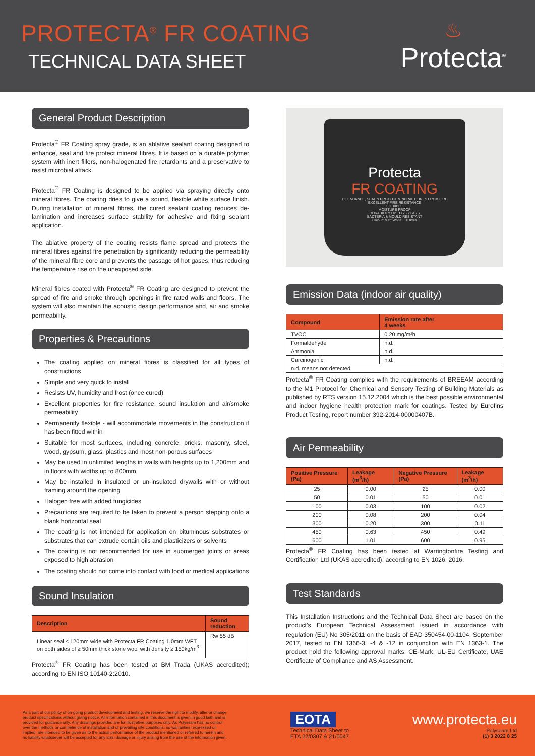PROTECTA<sup>®</sup> FR COATING
TECHNICAL DATA SHEET
♨
Protecta<sup>®</sup>
General Product Description
Protecta<sup>®</sup> FR Coating spray grade, is an ablative sealant coating designed to enhance, seal and fire protect mineral fibres. It is based on a durable polymer system with inert fillers, non-halogenated fire retardants and a preservative to resist microbial attack.
Protecta<sup>®</sup> FR Coating is designed to be applied via spraying directly onto mineral fibres. The coating dries to give a sound, flexible white surface finish. During installation of mineral fibres, the cured sealant coating reduces de-lamination and increases surface stability for adhesive and fixing sealant application.
The ablative property of the coating resists flame spread and protects the mineral fibres against fire penetration by significantly reducing the permeability of the mineral fibre core and prevents the passage of hot gases, thus reducing the temperature rise on the unexposed side.
Mineral fibres coated with Protecta<sup>®</sup> FR Coating are designed to prevent the spread of fire and smoke through openings in fire rated walls and floors. The system will also maintain the acoustic design performance and, air and smoke permeability.
Properties & Precautions
The coating applied on mineral fibres is classified for all types of constructions
Simple and very quick to install
Resists UV, humidity and frost (once cured)
Excellent properties for fire resistance, sound insulation and air/smoke permeability
Permanently flexible - will accommodate movements in the construction it has been fitted within
Suitable for most surfaces, including concrete, bricks, masonry, steel, wood, gypsum, glass, plastics and most non-porous surfaces
May be used in unlimited lengths in walls with heights up to 1,200mm and in floors with widths up to 800mm
May be installed in insulated or un-insulated drywalls with or without framing around the opening
Halogen free with added fungicides
Precautions are required to be taken to prevent a person stepping onto a blank horizontal seal
The coating is not intended for application on bituminous substrates or substrates that can extrude certain oils and plasticizers or solvents
The coating is not recommended for use in submerged joints or areas exposed to high abrasion
The coating should not come into contact with food or medical applications
Sound Insulation
| Description | Sound reduction |
| --- | --- |
| Linear seal ≤ 120mm wide with Protecta FR Coating 1.0mm WFT on both sides of ≥ 50mm thick stone wool with density ≥ 150kg/m<sup>3</sup> | Rw 55 dB |
Protecta<sup>®</sup> FR Coating has been tested at BM Trada (UKAS accredited); according to EN ISO 10140-2:2010.
Protecta
FR COATING
TO ENHANCE, SEAL & PROTECT MINERAL FIBRES FROM FIRE
EXCELLENT FIRE RESISTANCE
FLEXIBLE
MOISTURE PROOF
DURABILITY UP TO 25 YEARS
BACTERIA & MOULD RESISTANT
Colour: Matt White 8 litres
Emission Data (indoor air quality)
| Compound | Emission rate after 4 weeks |
| --- | --- |
| TVOC | 0.20 mg/m²h |
| Formaldehyde | n.d. |
| Ammonia | n.d. |
| Carcinogenic | n.d. |
| n.d. means not detected | |
Protecta<sup>®</sup> FR Coating complies with the requirements of BREEAM according to the M1 Protocol for Chemical and Sensory Testing of Building Materials as published by RTS version 15.12.2004 which is the best possible environmental and indoor hygiene health protection mark for coatings. Tested by Eurofins Product Testing, report number 392-2014-00000407B.
Air Permeability
| Positive Pressure (Pa) | Leakage (m<sup>3</sup>/h) | Negative Pressure (Pa) | Leakage (m<sup>3</sup>/h) |
| --- | --- | --- | --- |
| 25 | 0.00 | 25 | 0.00 |
| 50 | 0.01 | 50 | 0.01 |
| 100 | 0.03 | 100 | 0.02 |
| 200 | 0.08 | 200 | 0.04 |
| 300 | 0.20 | 300 | 0.11 |
| 450 | 0.63 | 450 | 0.49 |
| 600 | 1.01 | 600 | 0.95 |
Protecta<sup>®</sup> FR Coating has been tested at Warringtonfire Testing and Certification Ltd (UKAS accredited); according to EN 1026: 2016.
Test Standards
This Installation Instructions and the Technical Data Sheet are based on the product’s European Technical Assessment issued in accordance with regulation (EU) No 305/2011 on the basis of EAD 350454-00-1104, September 2017, tested to EN 1366-3, -4 & -12 in conjunction with EN 1363-1. The product hold the following approval marks: CE-Mark, UL-EU Certificate, UAE Certificate of Compliance and AS Assessment.
As a part of our policy of on-going product development and testing, we reserve the right to modify, alter or change product specifications without giving notice. All information contained in this document is given in good faith and is provided for guidance only. Any drawings provided are for illustrative purposes only. As Polyseam has no control over the methods or competence of installation and of prevailing site conditions, no warranties, expressed or implied, are intended to be given as to the actual performance of the product mentioned or referred to herein and no liability whatsoever will be accepted for any loss, damage or injury arising from the use of the information given.
EOTA
Technical Data Sheet to
ETA 22/0307 & 21/0047
www.protecta.eu
Polyseam Ltd
(1) 3 2022 8 25